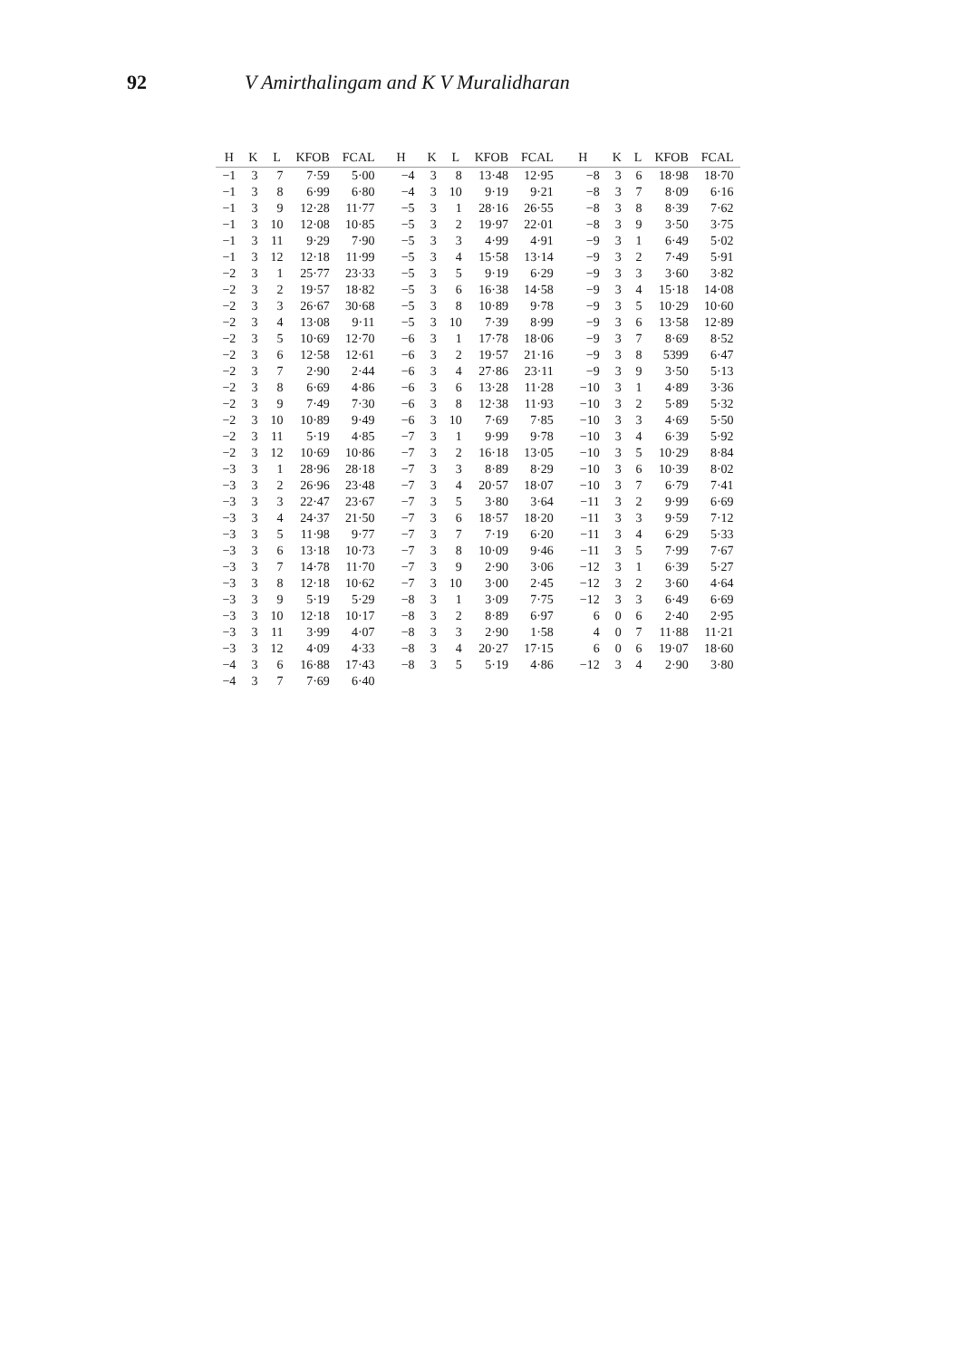92 V Amirthalingam and K V Muralidharan
| H | K | L | KFOB | FCAL | H | K | L | KFOB | FCAL | H | K | L | KFOB | FCAL |
| --- | --- | --- | --- | --- | --- | --- | --- | --- | --- | --- | --- | --- | --- | --- |
| −1 | 3 | 7 | 7·59 | 5·00 | −4 | 3 | 8 | 13·48 | 12·95 | −8 | 3 | 6 | 18·98 | 18·70 |
| −1 | 3 | 8 | 6·99 | 6·80 | −4 | 3 | 10 | 9·19 | 9·21 | −8 | 3 | 7 | 8·09 | 6·16 |
| −1 | 3 | 9 | 12·28 | 11·77 | −5 | 3 | 1 | 28·16 | 26·55 | −8 | 3 | 8 | 8·39 | 7·62 |
| −1 | 3 | 10 | 12·08 | 10·85 | −5 | 3 | 2 | 19·97 | 22·01 | −8 | 3 | 9 | 3·50 | 3·75 |
| −1 | 3 | 11 | 9·29 | 7·90 | −5 | 3 | 3 | 4·99 | 4·91 | −9 | 3 | 1 | 6·49 | 5·02 |
| −1 | 3 | 12 | 12·18 | 11·99 | −5 | 3 | 4 | 15·58 | 13·14 | −9 | 3 | 2 | 7·49 | 5·91 |
| −2 | 3 | 1 | 25·77 | 23·33 | −5 | 3 | 5 | 9·19 | 6·29 | −9 | 3 | 3 | 3·60 | 3·82 |
| −2 | 3 | 2 | 19·57 | 18·82 | −5 | 3 | 6 | 16·38 | 14·58 | −9 | 3 | 4 | 15·18 | 14·08 |
| −2 | 3 | 3 | 26·67 | 30·68 | −5 | 3 | 8 | 10·89 | 9·78 | −9 | 3 | 5 | 10·29 | 10·60 |
| −2 | 3 | 4 | 13·08 | 9·11 | −5 | 3 | 10 | 7·39 | 8·99 | −9 | 3 | 6 | 13·58 | 12·89 |
| −2 | 3 | 5 | 10·69 | 12·70 | −6 | 3 | 1 | 17·78 | 18·06 | −9 | 3 | 7 | 8·69 | 8·52 |
| −2 | 3 | 6 | 12·58 | 12·61 | −6 | 3 | 2 | 19·57 | 21·16 | −9 | 3 | 8 | 5399 | 6·47 |
| −2 | 3 | 7 | 2·90 | 2·44 | −6 | 3 | 4 | 27·86 | 23·11 | −9 | 3 | 9 | 3·50 | 5·13 |
| −2 | 3 | 8 | 6·69 | 4·86 | −6 | 3 | 6 | 13·28 | 11·28 | −10 | 3 | 1 | 4·89 | 3·36 |
| −2 | 3 | 9 | 7·49 | 7·30 | −6 | 3 | 8 | 12·38 | 11·93 | −10 | 3 | 2 | 5·89 | 5·32 |
| −2 | 3 | 10 | 10·89 | 9·49 | −6 | 3 | 10 | 7·69 | 7·85 | −10 | 3 | 3 | 4·69 | 5·50 |
| −2 | 3 | 11 | 5·19 | 4·85 | −7 | 3 | 1 | 9·99 | 9·78 | −10 | 3 | 4 | 6·39 | 5·92 |
| −2 | 3 | 12 | 10·69 | 10·86 | −7 | 3 | 2 | 16·18 | 13·05 | −10 | 3 | 5 | 10·29 | 8·84 |
| −3 | 3 | 1 | 28·96 | 28·18 | −7 | 3 | 3 | 8·89 | 8·29 | −10 | 3 | 6 | 10·39 | 8·02 |
| −3 | 3 | 2 | 26·96 | 23·48 | −7 | 3 | 4 | 20·57 | 18·07 | −10 | 3 | 7 | 6·79 | 7·41 |
| −3 | 3 | 3 | 22·47 | 23·67 | −7 | 3 | 5 | 3·80 | 3·64 | −11 | 3 | 2 | 9·99 | 6·69 |
| −3 | 3 | 4 | 24·37 | 21·50 | −7 | 3 | 6 | 18·57 | 18·20 | −11 | 3 | 3 | 9·59 | 7·12 |
| −3 | 3 | 5 | 11·98 | 9·77 | −7 | 3 | 7 | 7·19 | 6·20 | −11 | 3 | 4 | 6·29 | 5·33 |
| −3 | 3 | 6 | 13·18 | 10·73 | −7 | 3 | 8 | 10·09 | 9·46 | −11 | 3 | 5 | 7·99 | 7·67 |
| −3 | 3 | 7 | 14·78 | 11·70 | −7 | 3 | 9 | 2·90 | 3·06 | −12 | 3 | 1 | 6·39 | 5·27 |
| −3 | 3 | 8 | 12·18 | 10·62 | −7 | 3 | 10 | 3·00 | 2·45 | −12 | 3 | 2 | 3·60 | 4·64 |
| −3 | 3 | 9 | 5·19 | 5·29 | −8 | 3 | 1 | 3·09 | 7·75 | −12 | 3 | 3 | 6·49 | 6·69 |
| −3 | 3 | 10 | 12·18 | 10·17 | −8 | 3 | 2 | 8·89 | 6·97 | 6 | 0 | 6 | 2·40 | 2·95 |
| −3 | 3 | 11 | 3·99 | 4·07 | −8 | 3 | 3 | 2·90 | 1·58 | 4 | 0 | 7 | 11·88 | 11·21 |
| −3 | 3 | 12 | 4·09 | 4·33 | −8 | 3 | 4 | 20·27 | 17·15 | 6 | 0 | 6 | 19·07 | 18·60 |
| −4 | 3 | 6 | 16·88 | 17·43 | −8 | 3 | 5 | 5·19 | 4·86 | −12 | 3 | 4 | 2·90 | 3·80 |
| −4 | 3 | 7 | 7·69 | 6·40 | | | | | | | | | | |